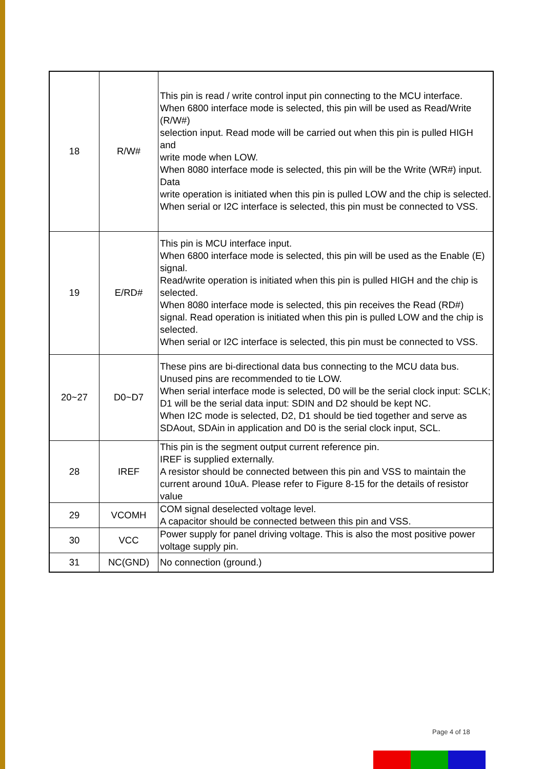| 18 | R/W# | This pin is read / write control input pin connecting to the MCU interface. When 6800 interface mode is selected, this pin will be used as Read/Write (R/W#) selection input. Read mode will be carried out when this pin is pulled HIGH and write mode when LOW. When 8080 interface mode is selected, this pin will be the Write (WR#) input. Data write operation is initiated when this pin is pulled LOW and the chip is selected. When serial or I2C interface is selected, this pin must be connected to VSS. |
| 19 | E/RD# | This pin is MCU interface input. When 6800 interface mode is selected, this pin will be used as the Enable (E) signal. Read/write operation is initiated when this pin is pulled HIGH and the chip is selected. When 8080 interface mode is selected, this pin receives the Read (RD#) signal. Read operation is initiated when this pin is pulled LOW and the chip is selected. When serial or I2C interface is selected, this pin must be connected to VSS. |
| 20~27 | D0~D7 | These pins are bi-directional data bus connecting to the MCU data bus. Unused pins are recommended to tie LOW. When serial interface mode is selected, D0 will be the serial clock input: SCLK; D1 will be the serial data input: SDIN and D2 should be kept NC. When I2C mode is selected, D2, D1 should be tied together and serve as SDAout, SDAin in application and D0 is the serial clock input, SCL. |
| 28 | IREF | This pin is the segment output current reference pin. IREF is supplied externally. A resistor should be connected between this pin and VSS to maintain the current around 10uA. Please refer to Figure 8-15 for the details of resistor value |
| 29 | VCOMH | COM signal deselected voltage level. A capacitor should be connected between this pin and VSS. |
| 30 | VCC | Power supply for panel driving voltage. This is also the most positive power voltage supply pin. |
| 31 | NC(GND) | No connection (ground.) |
Page 4 of 18